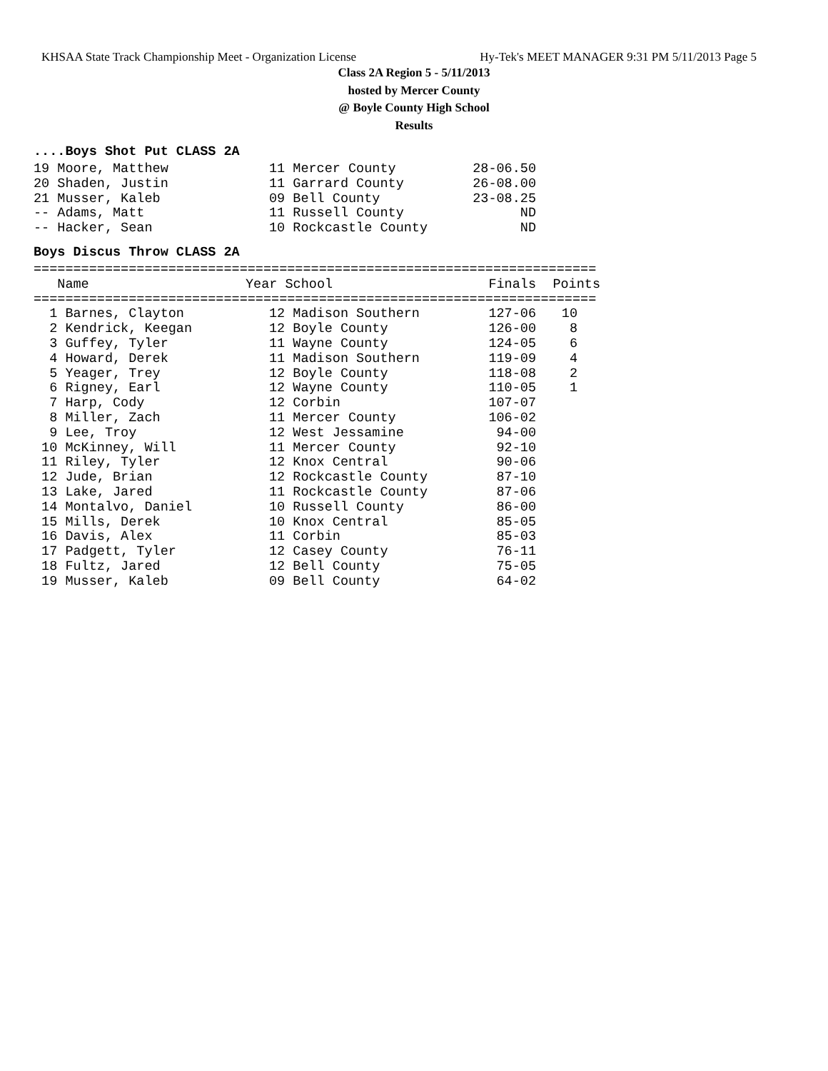KHSAA State Track Championship Meet - Organization License Hy-Tek's MEET MANAGER 9:31 PM 5/11/2013 Page 5
Class 2A Region 5 - 5/11/2013
hosted by Mercer County
@ Boyle County High School
Results
....Boys Shot Put CLASS 2A
| 19 Moore, Matthew | 11 Mercer County | 28-06.50 |
| 20 Shaden, Justin | 11 Garrard County | 26-08.00 |
| 21 Musser, Kaleb | 09 Bell County | 23-08.25 |
| -- Adams, Matt | 11 Russell County | ND |
| -- Hacker, Sean | 10 Rockcastle County | ND |
Boys Discus Throw CLASS 2A
=======================================================================
| Name | Year School | Finals | Points |
| --- | --- | --- | --- |
=======================================================================
| 1 Barnes, Clayton | 12 Madison Southern | 127-06 | 10 |
| 2 Kendrick, Keegan | 12 Boyle County | 126-00 | 8 |
| 3 Guffey, Tyler | 11 Wayne County | 124-05 | 6 |
| 4 Howard, Derek | 11 Madison Southern | 119-09 | 4 |
| 5 Yeager, Trey | 12 Boyle County | 118-08 | 2 |
| 6 Rigney, Earl | 12 Wayne County | 110-05 | 1 |
| 7 Harp, Cody | 12 Corbin | 107-07 | |
| 8 Miller, Zach | 11 Mercer County | 106-02 | |
| 9 Lee, Troy | 12 West Jessamine | 94-00 | |
| 10 McKinney, Will | 11 Mercer County | 92-10 | |
| 11 Riley, Tyler | 12 Knox Central | 90-06 | |
| 12 Jude, Brian | 12 Rockcastle County | 87-10 | |
| 13 Lake, Jared | 11 Rockcastle County | 87-06 | |
| 14 Montalvo, Daniel | 10 Russell County | 86-00 | |
| 15 Mills, Derek | 10 Knox Central | 85-05 | |
| 16 Davis, Alex | 11 Corbin | 85-03 | |
| 17 Padgett, Tyler | 12 Casey County | 76-11 | |
| 18 Fultz, Jared | 12 Bell County | 75-05 | |
| 19 Musser, Kaleb | 09 Bell County | 64-02 | |